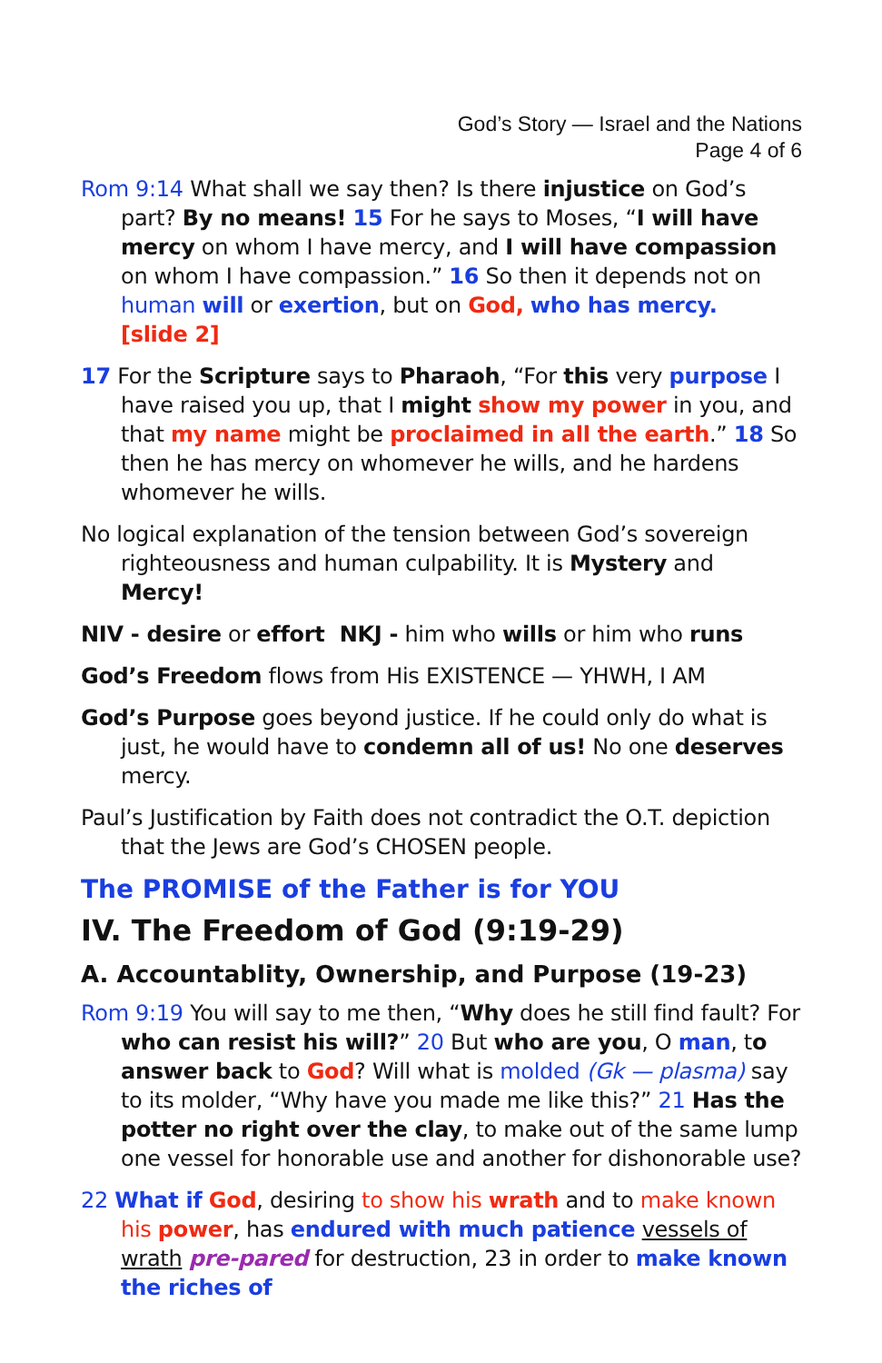God’s Story — Israel and the Nations
Page 4 of 6
Rom 9:14 What shall we say then? Is there injustice on God’s part? By no means! 15 For he says to Moses, “I will have mercy on whom I have mercy, and I will have compassion on whom I have compassion.” 16 So then it depends not on human will or exertion, but on God, who has mercy. [slide 2]
17 For the Scripture says to Pharaoh, “For this very purpose I have raised you up, that I might show my power in you, and that my name might be proclaimed in all the earth.” 18 So then he has mercy on whomever he wills, and he hardens whomever he wills.
No logical explanation of the tension between God’s sovereign righteousness and human culpability. It is Mystery and Mercy!
NIV - desire or effort NKJ - him who wills or him who runs
God’s Freedom flows from His EXISTENCE — YHWH, I AM
God’s Purpose goes beyond justice. If he could only do what is just, he would have to condemn all of us! No one deserves mercy.
Paul’s Justification by Faith does not contradict the O.T. depiction that the Jews are God’s CHOSEN people.
The PROMISE of the Father is for YOU
IV. The Freedom of God (9:19-29)
A. Accountablity, Ownership, and Purpose (19-23)
Rom 9:19 You will say to me then, “Why does he still find fault? For who can resist his will?” 20 But who are you, O man, to answer back to God? Will what is molded (Gk — plasma) say to its molder, “Why have you made me like this?” 21 Has the potter no right over the clay, to make out of the same lump one vessel for honorable use and another for dishonorable use?
22 What if God, desiring to show his wrath and to make known his power, has endured with much patience vessels of wrath pre-pared for destruction, 23 in order to make known the riches of